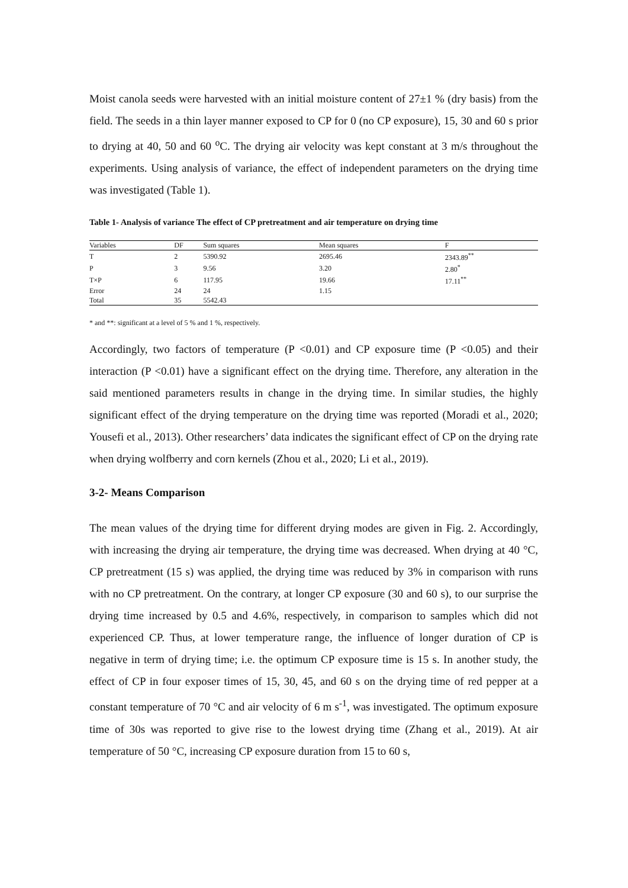Moist canola seeds were harvested with an initial moisture content of 27±1 % (dry basis) from the field. The seeds in a thin layer manner exposed to CP for 0 (no CP exposure), 15, 30 and 60 s prior to drying at 40, 50 and 60 <sup>o</sup>C. The drying air velocity was kept constant at 3 m/s throughout the experiments. Using analysis of variance, the effect of independent parameters on the drying time was investigated (Table 1).
Table 1- Analysis of variance The effect of CP pretreatment and air temperature on drying time
| Variables | DF | Sum squares | Mean squares | F |
| --- | --- | --- | --- | --- |
| T | 2 | 5390.92 | 2695.46 | 2343.89<sup>**</sup> |
| P | 3 | 9.56 | 3.20 | 2.80<sup>*</sup> |
| T×P | 6 | 117.95 | 19.66 | 17.11<sup>**</sup> |
| Error | 24 | 24 | 1.15 | |
| Total | 35 | 5542.43 | | |
* and **: significant at a level of 5 % and 1 %, respectively.
Accordingly, two factors of temperature (P <0.01) and CP exposure time (P <0.05) and their interaction (P <0.01) have a significant effect on the drying time. Therefore, any alteration in the said mentioned parameters results in change in the drying time. In similar studies, the highly significant effect of the drying temperature on the drying time was reported (Moradi et al., 2020; Yousefi et al., 2013). Other researchers’ data indicates the significant effect of CP on the drying rate when drying wolfberry and corn kernels (Zhou et al., 2020; Li et al., 2019).
3-2- Means Comparison
The mean values of the drying time for different drying modes are given in Fig. 2. Accordingly, with increasing the drying air temperature, the drying time was decreased. When drying at 40 °C, CP pretreatment (15 s) was applied, the drying time was reduced by 3% in comparison with runs with no CP pretreatment. On the contrary, at longer CP exposure (30 and 60 s), to our surprise the drying time increased by 0.5 and 4.6%, respectively, in comparison to samples which did not experienced CP. Thus, at lower temperature range, the influence of longer duration of CP is negative in term of drying time; i.e. the optimum CP exposure time is 15 s. In another study, the effect of CP in four exposer times of 15, 30, 45, and 60 s on the drying time of red pepper at a constant temperature of 70 °C and air velocity of 6 m s<sup>-1</sup>, was investigated. The optimum exposure time of 30s was reported to give rise to the lowest drying time (Zhang et al., 2019). At air temperature of 50 °C, increasing CP exposure duration from 15 to 60 s,